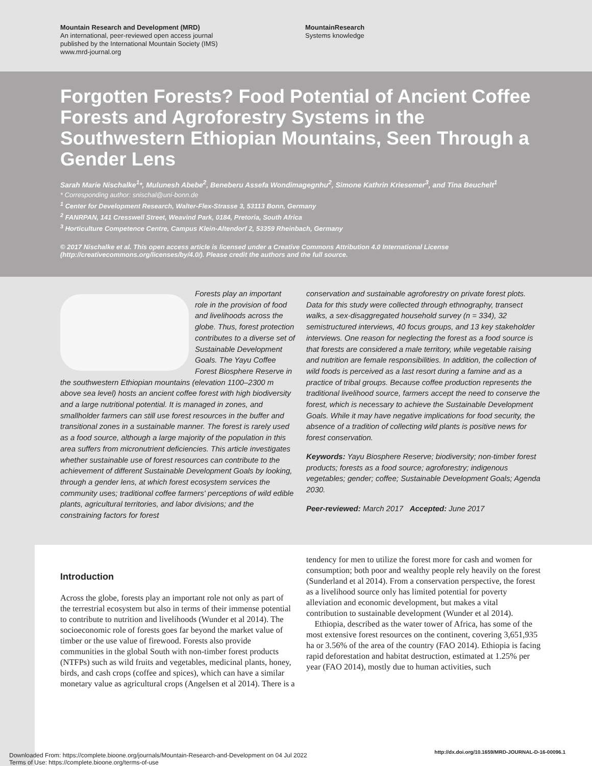Mountain Research and Development (MRD)
An international, peer-reviewed open access journal
published by the International Mountain Society (IMS)
www.mrd-journal.org
MountainResearch
Systems knowledge
Forgotten Forests? Food Potential of Ancient Coffee Forests and Agroforestry Systems in the Southwestern Ethiopian Mountains, Seen Through a Gender Lens
Sarah Marie Nischalke<sup>1</sup>*, Mulunesh Abebe<sup>2</sup>, Beneberu Assefa Wondimagegnhu<sup>2</sup>, Simone Kathrin Kriesemer<sup>3</sup>, and Tina Beuchelt<sup>1</sup>
* Corresponding author: snischal@uni-bonn.de
<sup>1</sup> Center for Development Research, Walter-Flex-Strasse 3, 53113 Bonn, Germany
<sup>2</sup> FANRPAN, 141 Cresswell Street, Weavind Park, 0184, Pretoria, South Africa
<sup>3</sup> Horticulture Competence Centre, Campus Klein-Altendorf 2, 53359 Rheinbach, Germany
© 2017 Nischalke et al. This open access article is licensed under a Creative Commons Attribution 4.0 International License (http://creativecommons.org/licenses/by/4.0/). Please credit the authors and the full source.
Forests play an important role in the provision of food and livelihoods across the globe. Thus, forest protection contributes to a diverse set of Sustainable Development Goals. The Yayu Coffee Forest Biosphere Reserve in the southwestern Ethiopian mountains (elevation 1100–2300 m above sea level) hosts an ancient coffee forest with high biodiversity and a large nutritional potential. It is managed in zones, and smallholder farmers can still use forest resources in the buffer and transitional zones in a sustainable manner. The forest is rarely used as a food source, although a large majority of the population in this area suffers from micronutrient deficiencies. This article investigates whether sustainable use of forest resources can contribute to the achievement of different Sustainable Development Goals by looking, through a gender lens, at which forest ecosystem services the community uses; traditional coffee farmers' perceptions of wild edible plants, agricultural territories, and labor divisions; and the constraining factors for forest
conservation and sustainable agroforestry on private forest plots. Data for this study were collected through ethnography, transect walks, a sex-disaggregated household survey (n = 334), 32 semistructured interviews, 40 focus groups, and 13 key stakeholder interviews. One reason for neglecting the forest as a food source is that forests are considered a male territory, while vegetable raising and nutrition are female responsibilities. In addition, the collection of wild foods is perceived as a last resort during a famine and as a practice of tribal groups. Because coffee production represents the traditional livelihood source, farmers accept the need to conserve the forest, which is necessary to achieve the Sustainable Development Goals. While it may have negative implications for food security, the absence of a tradition of collecting wild plants is positive news for forest conservation.
Keywords: Yayu Biosphere Reserve; biodiversity; non-timber forest products; forests as a food source; agroforestry; indigenous vegetables; gender; coffee; Sustainable Development Goals; Agenda 2030.
Peer-reviewed: March 2017 Accepted: June 2017
Introduction
Across the globe, forests play an important role not only as part of the terrestrial ecosystem but also in terms of their immense potential to contribute to nutrition and livelihoods (Wunder et al 2014). The socioeconomic role of forests goes far beyond the market value of timber or the use value of firewood. Forests also provide communities in the global South with non-timber forest products (NTFPs) such as wild fruits and vegetables, medicinal plants, honey, birds, and cash crops (coffee and spices), which can have a similar monetary value as agricultural crops (Angelsen et al 2014). There is a
tendency for men to utilize the forest more for cash and women for consumption; both poor and wealthy people rely heavily on the forest (Sunderland et al 2014). From a conservation perspective, the forest as a livelihood source only has limited potential for poverty alleviation and economic development, but makes a vital contribution to sustainable development (Wunder et al 2014).
Ethiopia, described as the water tower of Africa, has some of the most extensive forest resources on the continent, covering 3,651,935 ha or 3.56% of the area of the country (FAO 2014). Ethiopia is facing rapid deforestation and habitat destruction, estimated at 1.25% per year (FAO 2014), mostly due to human activities, such
Downloaded From: https://complete.bioone.org/journals/Mountain-Research-and-Development on 04 Jul 2022
Terms of Use: https://complete.bioone.org/terms-of-use
http://dx.doi.org/10.1659/MRD-JOURNAL-D-16-00096.1